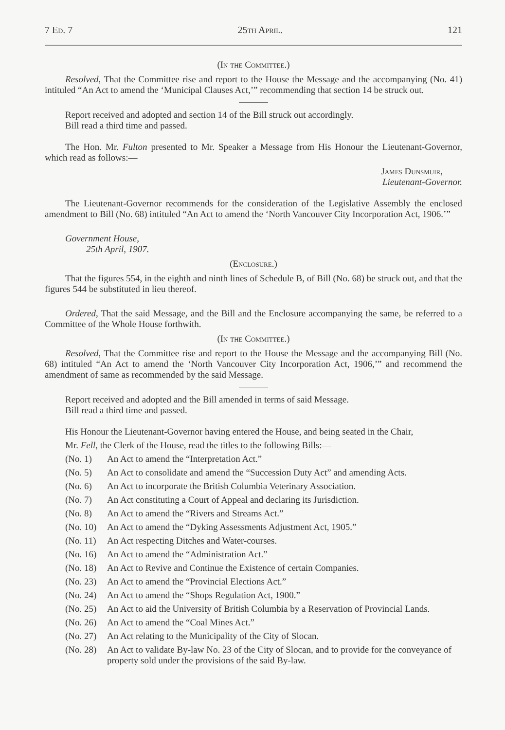7 Ed. 7 25th April. 121
(In the Committee.)
Resolved, That the Committee rise and report to the House the Message and the accompanying (No. 41) intituled “An Act to amend the ‘Municipal Clauses Act,’” recommending that section 14 be struck out.
Report received and adopted and section 14 of the Bill struck out accordingly.
Bill read a third time and passed.
The Hon. Mr. Fulton presented to Mr. Speaker a Message from His Honour the Lieutenant-Governor, which read as follows:—
James Dunsmuir,
Lieutenant-Governor.
The Lieutenant-Governor recommends for the consideration of the Legislative Assembly the enclosed amendment to Bill (No. 68) intituled “An Act to amend the ‘North Vancouver City Incorporation Act, 1906.’”
Government House,
25th April, 1907.
(Enclosure.)
That the figures 554, in the eighth and ninth lines of Schedule B, of Bill (No. 68) be struck out, and that the figures 544 be substituted in lieu thereof.
Ordered, That the said Message, and the Bill and the Enclosure accompanying the same, be referred to a Committee of the Whole House forthwith.
(In the Committee.)
Resolved, That the Committee rise and report to the House the Message and the accompanying Bill (No. 68) intituled “An Act to amend the ‘North Vancouver City Incorporation Act, 1906,’” and recommend the amendment of same as recommended by the said Message.
Report received and adopted and the Bill amended in terms of said Message.
Bill read a third time and passed.
His Honour the Lieutenant-Governor having entered the House, and being seated in the Chair,
Mr. Fell, the Clerk of the House, read the titles to the following Bills:—
(No. 1) An Act to amend the “Interpretation Act.”
(No. 5) An Act to consolidate and amend the “Succession Duty Act” and amending Acts.
(No. 6) An Act to incorporate the British Columbia Veterinary Association.
(No. 7) An Act constituting a Court of Appeal and declaring its Jurisdiction.
(No. 8) An Act to amend the “Rivers and Streams Act.”
(No. 10) An Act to amend the “Dyking Assessments Adjustment Act, 1905.”
(No. 11) An Act respecting Ditches and Water-courses.
(No. 16) An Act to amend the “Administration Act.”
(No. 18) An Act to Revive and Continue the Existence of certain Companies.
(No. 23) An Act to amend the “Provincial Elections Act.”
(No. 24) An Act to amend the “Shops Regulation Act, 1900.”
(No. 25) An Act to aid the University of British Columbia by a Reservation of Provincial Lands.
(No. 26) An Act to amend the “Coal Mines Act.”
(No. 27) An Act relating to the Municipality of the City of Slocan.
(No. 28) An Act to validate By-law No. 23 of the City of Slocan, and to provide for the conveyance of property sold under the provisions of the said By-law.